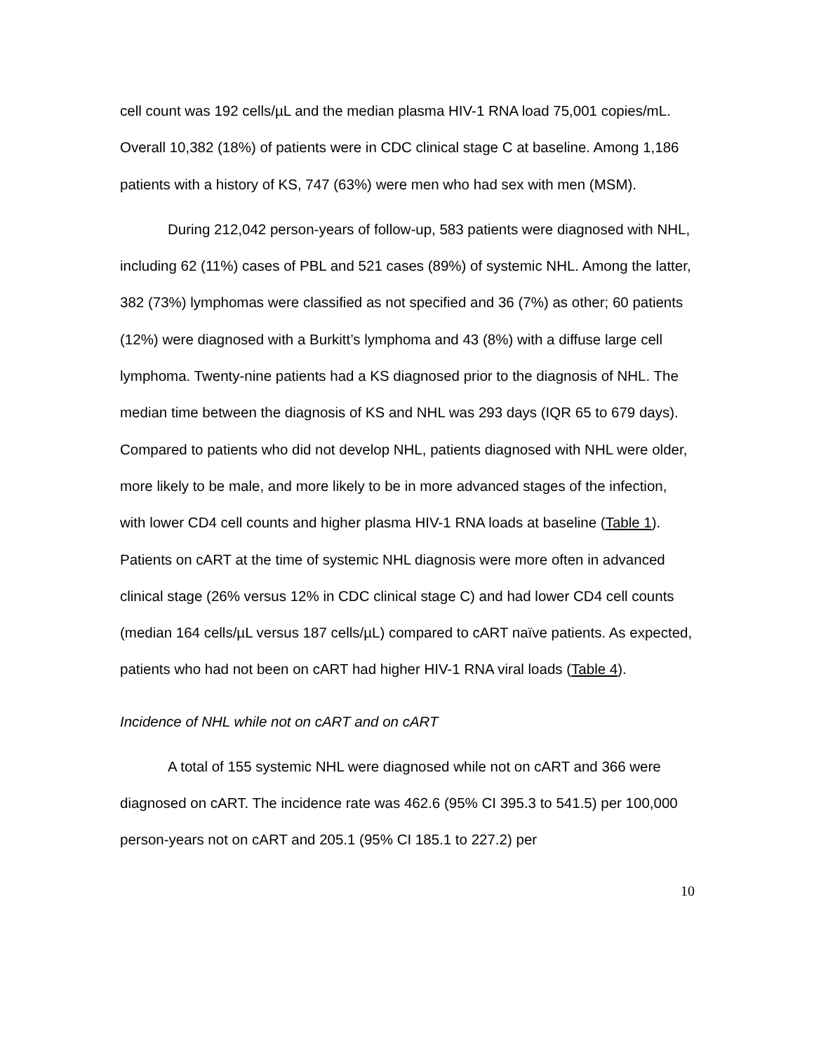cell count was 192 cells/µL and the median plasma HIV-1 RNA load 75,001 copies/mL. Overall 10,382 (18%) of patients were in CDC clinical stage C at baseline. Among 1,186 patients with a history of KS, 747 (63%) were men who had sex with men (MSM).
During 212,042 person-years of follow-up, 583 patients were diagnosed with NHL, including 62 (11%) cases of PBL and 521 cases (89%) of systemic NHL. Among the latter, 382 (73%) lymphomas were classified as not specified and 36 (7%) as other; 60 patients (12%) were diagnosed with a Burkitt’s lymphoma and 43 (8%) with a diffuse large cell lymphoma. Twenty-nine patients had a KS diagnosed prior to the diagnosis of NHL. The median time between the diagnosis of KS and NHL was 293 days (IQR 65 to 679 days). Compared to patients who did not develop NHL, patients diagnosed with NHL were older, more likely to be male, and more likely to be in more advanced stages of the infection, with lower CD4 cell counts and higher plasma HIV-1 RNA loads at baseline (Table 1). Patients on cART at the time of systemic NHL diagnosis were more often in advanced clinical stage (26% versus 12% in CDC clinical stage C) and had lower CD4 cell counts (median 164 cells/µL versus 187 cells/µL) compared to cART naïve patients. As expected, patients who had not been on cART had higher HIV-1 RNA viral loads (Table 4).
Incidence of NHL while not on cART and on cART
A total of 155 systemic NHL were diagnosed while not on cART and 366 were diagnosed on cART. The incidence rate was 462.6 (95% CI 395.3 to 541.5) per 100,000 person-years not on cART and 205.1 (95% CI 185.1 to 227.2) per
10